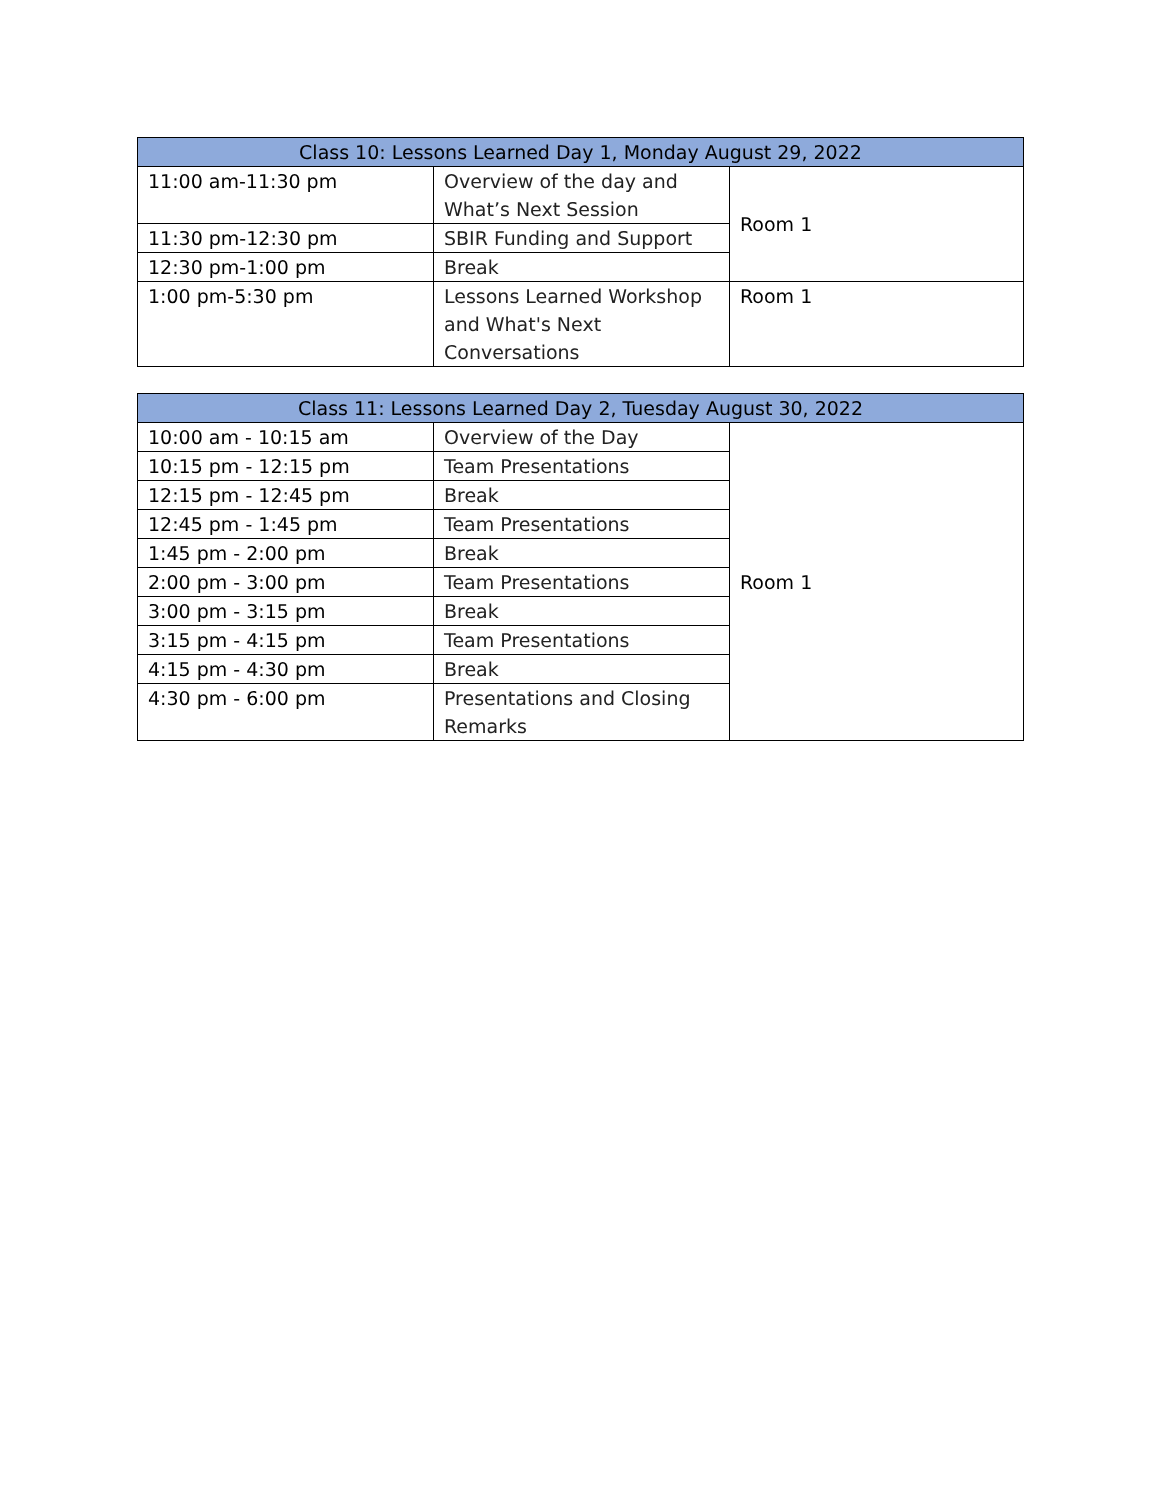| Class 10: Lessons Learned Day 1, Monday August 29, 2022 | | |
| --- | --- | --- |
| 11:00 am-11:30 pm | Overview of the day and What’s Next Session | Room 1 |
| 11:30 pm-12:30 pm | SBIR Funding and Support | |
| 12:30 pm-1:00 pm | Break | |
| 1:00 pm-5:30 pm | Lessons Learned Workshop and What's Next Conversations | Room 1 |
| Class 11: Lessons Learned Day 2, Tuesday August 30, 2022 | | |
| --- | --- | --- |
| 10:00 am - 10:15 am | Overview of the Day | Room 1 |
| 10:15 pm - 12:15 pm | Team Presentations | |
| 12:15 pm - 12:45 pm | Break | |
| 12:45 pm - 1:45 pm | Team Presentations | |
| 1:45 pm - 2:00 pm | Break | |
| 2:00 pm - 3:00 pm | Team Presentations | |
| 3:00 pm - 3:15 pm | Break | |
| 3:15 pm - 4:15 pm | Team Presentations | |
| 4:15 pm - 4:30 pm | Break | |
| 4:30 pm - 6:00 pm | Presentations and Closing Remarks | |